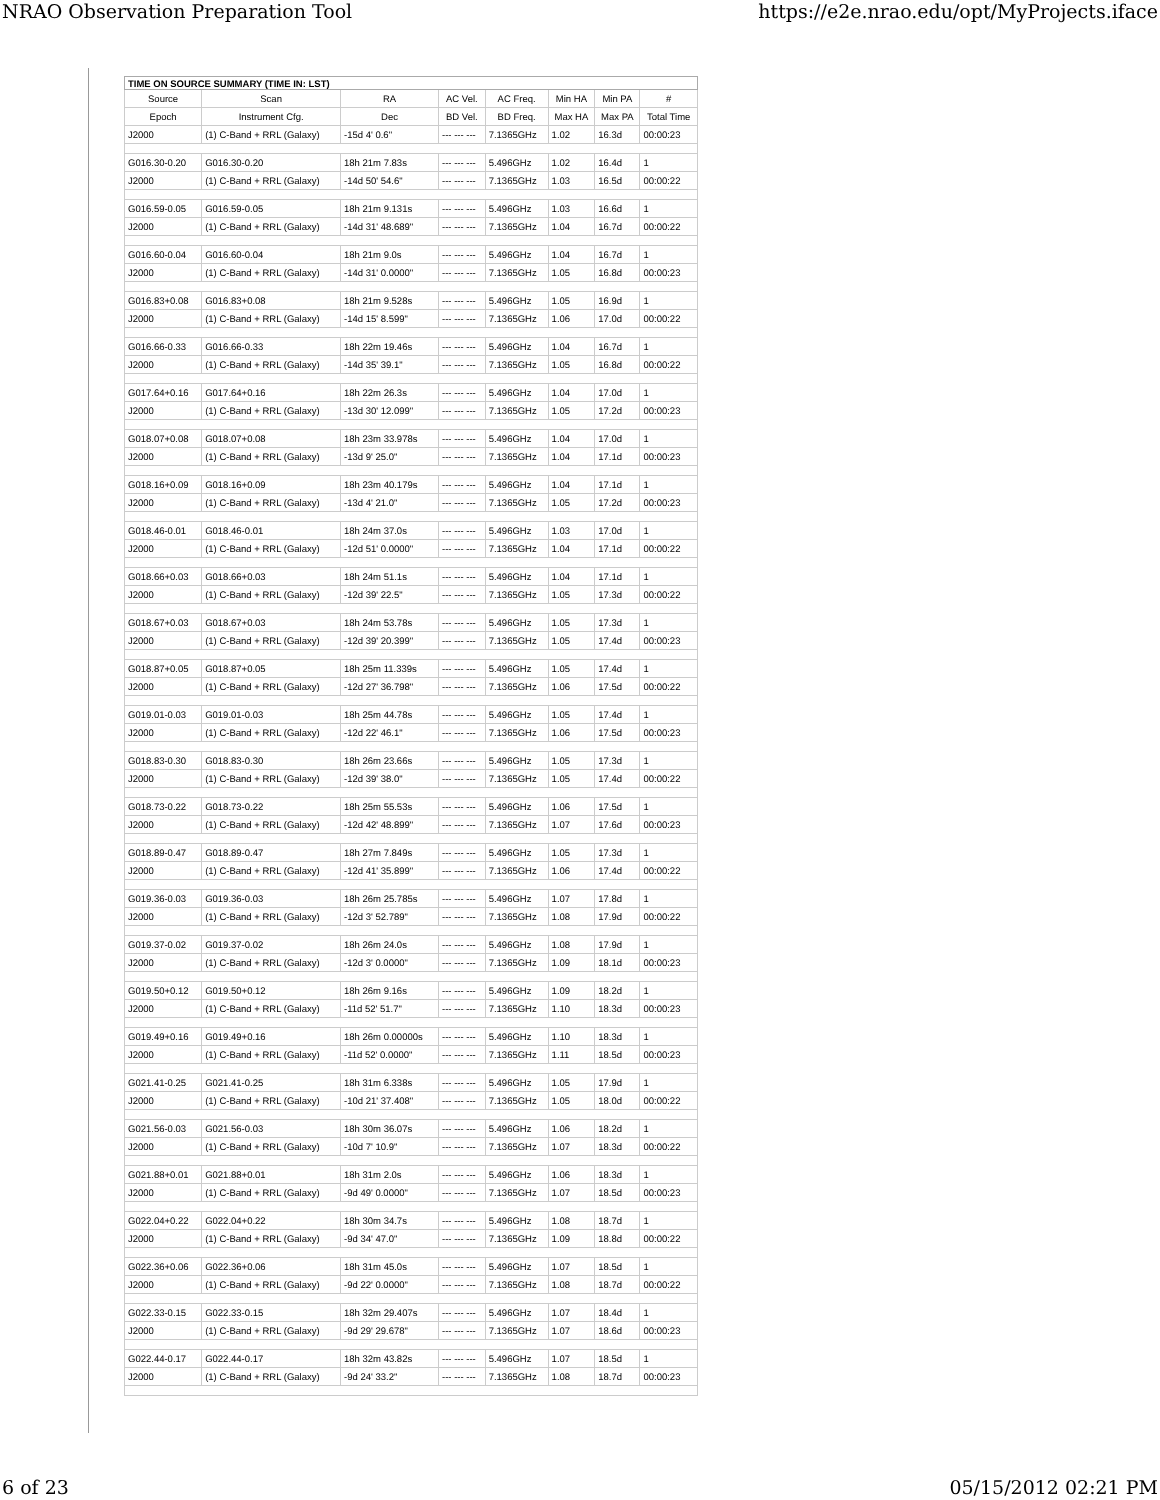NRAO Observation Preparation Tool https://e2e.nrao.edu/opt/MyProjects.iface
| TIME ON SOURCE SUMMARY (TIME IN: LST) | | | | | | | |
| Source | Scan | RA | AC Vel. | AC Freq. | Min HA | Min PA | # |
| Epoch | Instrument Cfg. | Dec | BD Vel. | BD Freq. | Max HA | Max PA | Total Time |
| J2000 | (1) C-Band + RRL (Galaxy) | -15d 4' 0.6" | --- --- --- | 7.1365GHz | 1.02 | 16.3d | 00:00:23 |
| G016.30-0.20 | G016.30-0.20 | 18h 21m 7.83s | --- --- --- | 5.496GHz | 1.02 | 16.4d | 1 |
| J2000 | (1) C-Band + RRL (Galaxy) | -14d 50' 54.6" | --- --- --- | 7.1365GHz | 1.03 | 16.5d | 00:00:22 |
| G016.59-0.05 | G016.59-0.05 | 18h 21m 9.131s | --- --- --- | 5.496GHz | 1.03 | 16.6d | 1 |
| J2000 | (1) C-Band + RRL (Galaxy) | -14d 31' 48.689" | --- --- --- | 7.1365GHz | 1.04 | 16.7d | 00:00:22 |
| G016.60-0.04 | G016.60-0.04 | 18h 21m 9.0s | --- --- --- | 5.496GHz | 1.04 | 16.7d | 1 |
| J2000 | (1) C-Band + RRL (Galaxy) | -14d 31' 0.0000" | --- --- --- | 7.1365GHz | 1.05 | 16.8d | 00:00:23 |
| G016.83+0.08 | G016.83+0.08 | 18h 21m 9.528s | --- --- --- | 5.496GHz | 1.05 | 16.9d | 1 |
| J2000 | (1) C-Band + RRL (Galaxy) | -14d 15' 8.599" | --- --- --- | 7.1365GHz | 1.06 | 17.0d | 00:00:22 |
| G016.66-0.33 | G016.66-0.33 | 18h 22m 19.46s | --- --- --- | 5.496GHz | 1.04 | 16.7d | 1 |
| J2000 | (1) C-Band + RRL (Galaxy) | -14d 35' 39.1" | --- --- --- | 7.1365GHz | 1.05 | 16.8d | 00:00:22 |
| G017.64+0.16 | G017.64+0.16 | 18h 22m 26.3s | --- --- --- | 5.496GHz | 1.04 | 17.0d | 1 |
| J2000 | (1) C-Band + RRL (Galaxy) | -13d 30' 12.099" | --- --- --- | 7.1365GHz | 1.05 | 17.2d | 00:00:23 |
| G018.07+0.08 | G018.07+0.08 | 18h 23m 33.978s | --- --- --- | 5.496GHz | 1.04 | 17.0d | 1 |
| J2000 | (1) C-Band + RRL (Galaxy) | -13d 9' 25.0" | --- --- --- | 7.1365GHz | 1.04 | 17.1d | 00:00:23 |
| G018.16+0.09 | G018.16+0.09 | 18h 23m 40.179s | --- --- --- | 5.496GHz | 1.04 | 17.1d | 1 |
| J2000 | (1) C-Band + RRL (Galaxy) | -13d 4' 21.0" | --- --- --- | 7.1365GHz | 1.05 | 17.2d | 00:00:23 |
| G018.46-0.01 | G018.46-0.01 | 18h 24m 37.0s | --- --- --- | 5.496GHz | 1.03 | 17.0d | 1 |
| J2000 | (1) C-Band + RRL (Galaxy) | -12d 51' 0.0000" | --- --- --- | 7.1365GHz | 1.04 | 17.1d | 00:00:22 |
| G018.66+0.03 | G018.66+0.03 | 18h 24m 51.1s | --- --- --- | 5.496GHz | 1.04 | 17.1d | 1 |
| J2000 | (1) C-Band + RRL (Galaxy) | -12d 39' 22.5" | --- --- --- | 7.1365GHz | 1.05 | 17.3d | 00:00:22 |
| G018.67+0.03 | G018.67+0.03 | 18h 24m 53.78s | --- --- --- | 5.496GHz | 1.05 | 17.3d | 1 |
| J2000 | (1) C-Band + RRL (Galaxy) | -12d 39' 20.399" | --- --- --- | 7.1365GHz | 1.05 | 17.4d | 00:00:23 |
| G018.87+0.05 | G018.87+0.05 | 18h 25m 11.339s | --- --- --- | 5.496GHz | 1.05 | 17.4d | 1 |
| J2000 | (1) C-Band + RRL (Galaxy) | -12d 27' 36.798" | --- --- --- | 7.1365GHz | 1.06 | 17.5d | 00:00:22 |
| G019.01-0.03 | G019.01-0.03 | 18h 25m 44.78s | --- --- --- | 5.496GHz | 1.05 | 17.4d | 1 |
| J2000 | (1) C-Band + RRL (Galaxy) | -12d 22' 46.1" | --- --- --- | 7.1365GHz | 1.06 | 17.5d | 00:00:23 |
| G018.83-0.30 | G018.83-0.30 | 18h 26m 23.66s | --- --- --- | 5.496GHz | 1.05 | 17.3d | 1 |
| J2000 | (1) C-Band + RRL (Galaxy) | -12d 39' 38.0" | --- --- --- | 7.1365GHz | 1.05 | 17.4d | 00:00:22 |
| G018.73-0.22 | G018.73-0.22 | 18h 25m 55.53s | --- --- --- | 5.496GHz | 1.06 | 17.5d | 1 |
| J2000 | (1) C-Band + RRL (Galaxy) | -12d 42' 48.899" | --- --- --- | 7.1365GHz | 1.07 | 17.6d | 00:00:23 |
| G018.89-0.47 | G018.89-0.47 | 18h 27m 7.849s | --- --- --- | 5.496GHz | 1.05 | 17.3d | 1 |
| J2000 | (1) C-Band + RRL (Galaxy) | -12d 41' 35.899" | --- --- --- | 7.1365GHz | 1.06 | 17.4d | 00:00:22 |
| G019.36-0.03 | G019.36-0.03 | 18h 26m 25.785s | --- --- --- | 5.496GHz | 1.07 | 17.8d | 1 |
| J2000 | (1) C-Band + RRL (Galaxy) | -12d 3' 52.789" | --- --- --- | 7.1365GHz | 1.08 | 17.9d | 00:00:22 |
| G019.37-0.02 | G019.37-0.02 | 18h 26m 24.0s | --- --- --- | 5.496GHz | 1.08 | 17.9d | 1 |
| J2000 | (1) C-Band + RRL (Galaxy) | -12d 3' 0.0000" | --- --- --- | 7.1365GHz | 1.09 | 18.1d | 00:00:23 |
| G019.50+0.12 | G019.50+0.12 | 18h 26m 9.16s | --- --- --- | 5.496GHz | 1.09 | 18.2d | 1 |
| J2000 | (1) C-Band + RRL (Galaxy) | -11d 52' 51.7" | --- --- --- | 7.1365GHz | 1.10 | 18.3d | 00:00:23 |
| G019.49+0.16 | G019.49+0.16 | 18h 26m 0.00000s | --- --- --- | 5.496GHz | 1.10 | 18.3d | 1 |
| J2000 | (1) C-Band + RRL (Galaxy) | -11d 52' 0.0000" | --- --- --- | 7.1365GHz | 1.11 | 18.5d | 00:00:23 |
| G021.41-0.25 | G021.41-0.25 | 18h 31m 6.338s | --- --- --- | 5.496GHz | 1.05 | 17.9d | 1 |
| J2000 | (1) C-Band + RRL (Galaxy) | -10d 21' 37.408" | --- --- --- | 7.1365GHz | 1.05 | 18.0d | 00:00:22 |
| G021.56-0.03 | G021.56-0.03 | 18h 30m 36.07s | --- --- --- | 5.496GHz | 1.06 | 18.2d | 1 |
| J2000 | (1) C-Band + RRL (Galaxy) | -10d 7' 10.9" | --- --- --- | 7.1365GHz | 1.07 | 18.3d | 00:00:22 |
| G021.88+0.01 | G021.88+0.01 | 18h 31m 2.0s | --- --- --- | 5.496GHz | 1.06 | 18.3d | 1 |
| J2000 | (1) C-Band + RRL (Galaxy) | -9d 49' 0.0000" | --- --- --- | 7.1365GHz | 1.07 | 18.5d | 00:00:23 |
| G022.04+0.22 | G022.04+0.22 | 18h 30m 34.7s | --- --- --- | 5.496GHz | 1.08 | 18.7d | 1 |
| J2000 | (1) C-Band + RRL (Galaxy) | -9d 34' 47.0" | --- --- --- | 7.1365GHz | 1.09 | 18.8d | 00:00:22 |
| G022.36+0.06 | G022.36+0.06 | 18h 31m 45.0s | --- --- --- | 5.496GHz | 1.07 | 18.5d | 1 |
| J2000 | (1) C-Band + RRL (Galaxy) | -9d 22' 0.0000" | --- --- --- | 7.1365GHz | 1.08 | 18.7d | 00:00:22 |
| G022.33-0.15 | G022.33-0.15 | 18h 32m 29.407s | --- --- --- | 5.496GHz | 1.07 | 18.4d | 1 |
| J2000 | (1) C-Band + RRL (Galaxy) | -9d 29' 29.678" | --- --- --- | 7.1365GHz | 1.07 | 18.6d | 00:00:23 |
| G022.44-0.17 | G022.44-0.17 | 18h 32m 43.82s | --- --- --- | 5.496GHz | 1.07 | 18.5d | 1 |
| J2000 | (1) C-Band + RRL (Galaxy) | -9d 24' 33.2" | --- --- --- | 7.1365GHz | 1.08 | 18.7d | 00:00:23 |
6 of 23 05/15/2012 02:21 PM